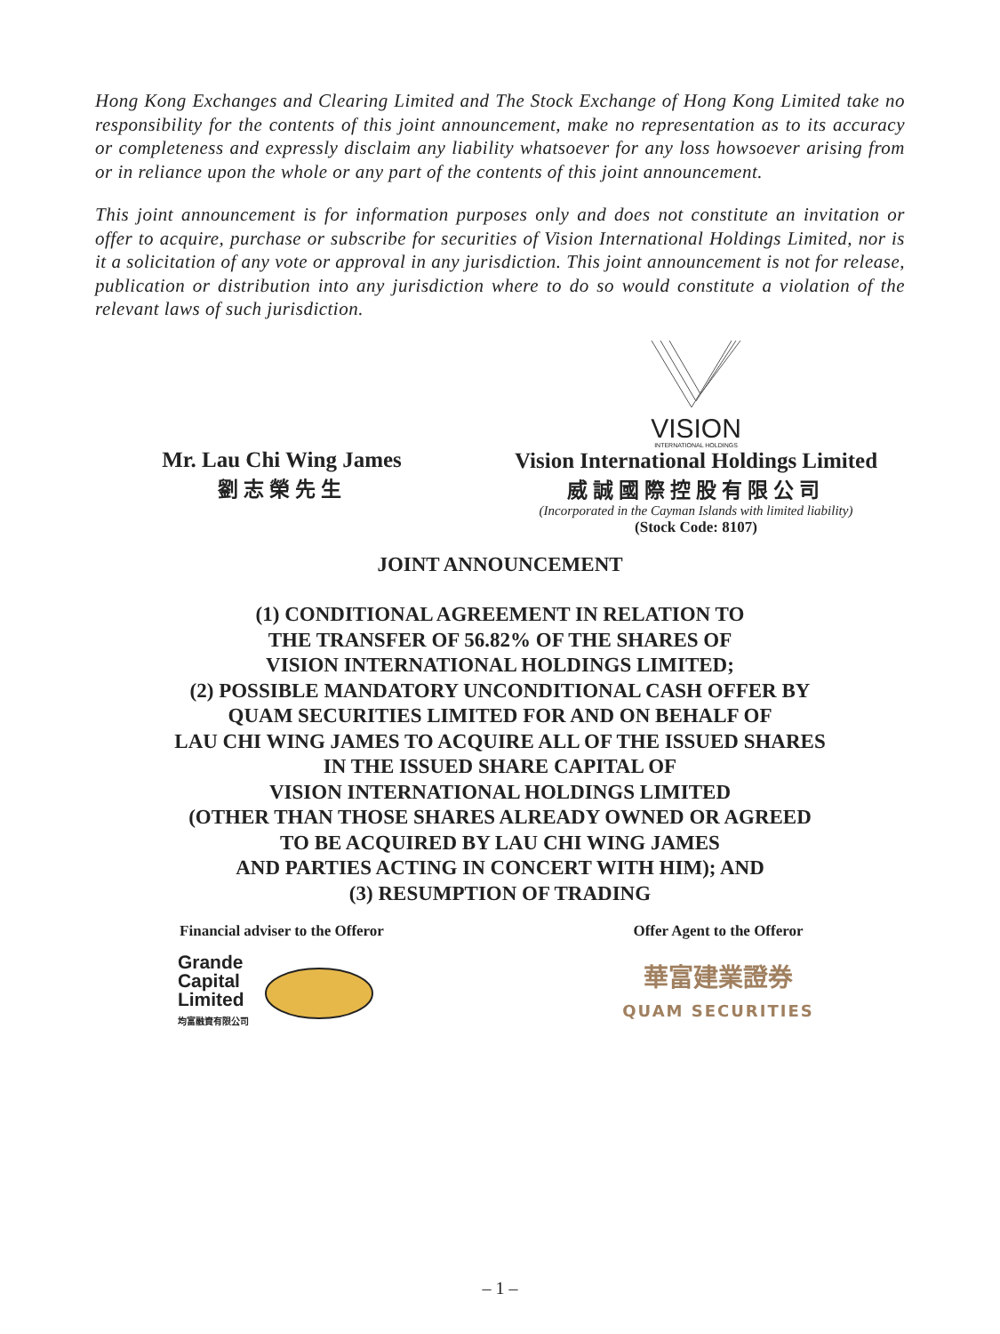Hong Kong Exchanges and Clearing Limited and The Stock Exchange of Hong Kong Limited take no responsibility for the contents of this joint announcement, make no representation as to its accuracy or completeness and expressly disclaim any liability whatsoever for any loss howsoever arising from or in reliance upon the whole or any part of the contents of this joint announcement.
This joint announcement is for information purposes only and does not constitute an invitation or offer to acquire, purchase or subscribe for securities of Vision International Holdings Limited, nor is it a solicitation of any vote or approval in any jurisdiction. This joint announcement is not for release, publication or distribution into any jurisdiction where to do so would constitute a violation of the relevant laws of such jurisdiction.
Mr. Lau Chi Wing James
劉志榮先生
VISION
INTERNATIONAL HOLDINGS
Vision International Holdings Limited
威誠國際控股有限公司
(Incorporated in the Cayman Islands with limited liability)
(Stock Code: 8107)
JOINT ANNOUNCEMENT
(1) CONDITIONAL AGREEMENT IN RELATION TO
THE TRANSFER OF 56.82% OF THE SHARES OF
VISION INTERNATIONAL HOLDINGS LIMITED;
(2) POSSIBLE MANDATORY UNCONDITIONAL CASH OFFER BY
QUAM SECURITIES LIMITED FOR AND ON BEHALF OF
LAU CHI WING JAMES TO ACQUIRE ALL OF THE ISSUED SHARES
IN THE ISSUED SHARE CAPITAL OF
VISION INTERNATIONAL HOLDINGS LIMITED
(OTHER THAN THOSE SHARES ALREADY OWNED OR AGREED
TO BE ACQUIRED BY LAU CHI WING JAMES
AND PARTIES ACTING IN CONCERT WITH HIM); AND
(3) RESUMPTION OF TRADING
Financial adviser to the Offeror
Grande
Capital
Limited
均富融資有限公司
Offer Agent to the Offeror
華富建業證券
QUAM SECURITIES
– 1 –